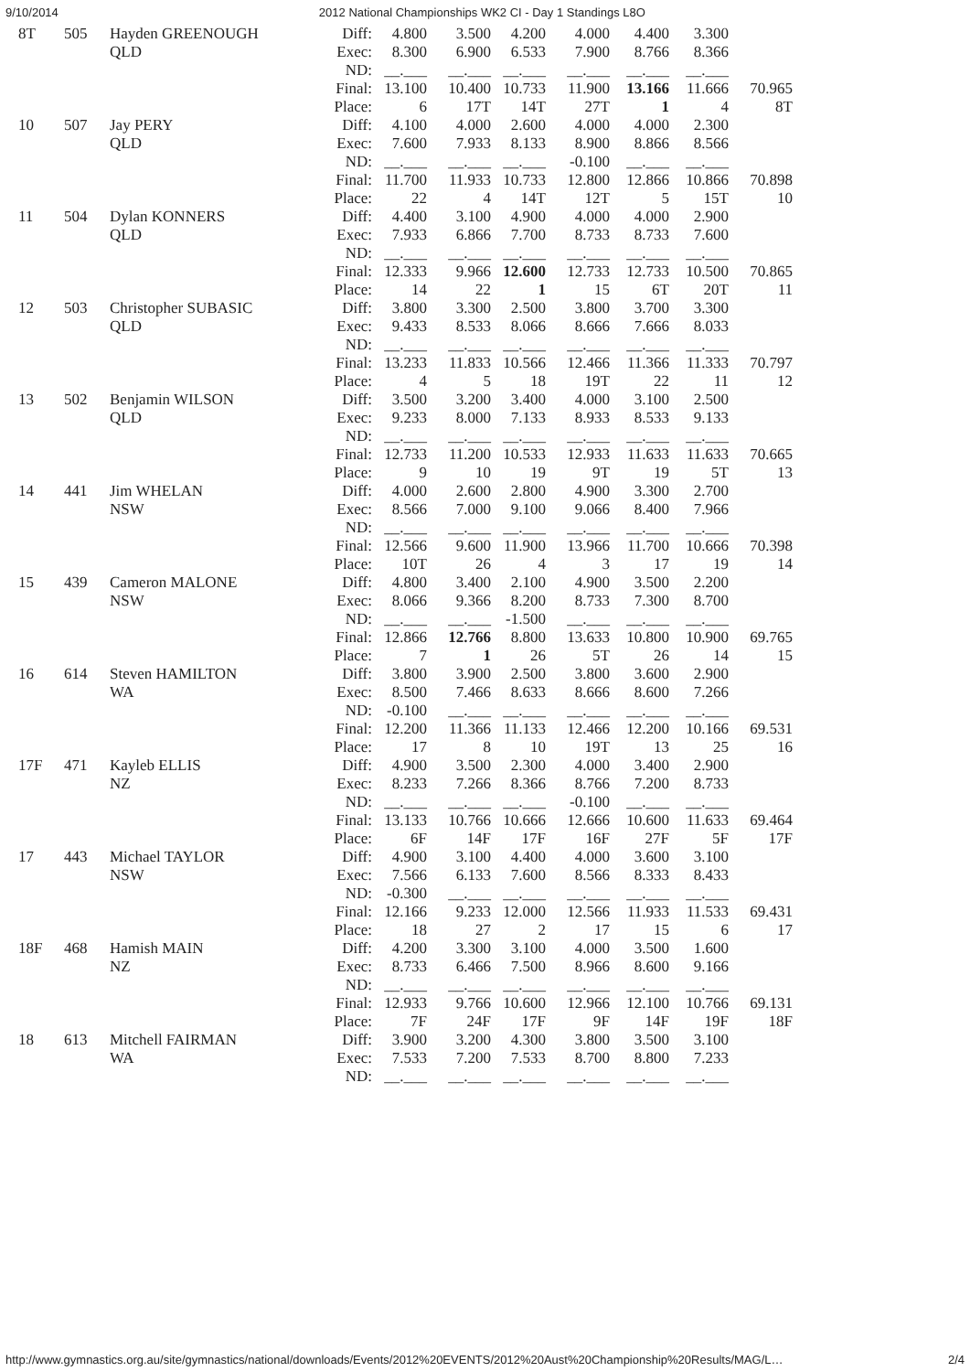9/10/2014 2012 National Championships WK2 CI - Day 1 Standings L8O
| 8T | 505 | Hayden GREENOUGH QLD | Diff: Exec: ND: Final: Place: | 4.800 8.300 __.___ 13.100 6 | 3.500 6.900 __.___ 10.400 17T | 4.200 6.533 __.___ 10.733 14T | 4.000 7.900 __.___ 11.900 27T | 4.400 8.766 __.___ 13.166 1 | 3.300 8.366 __.___ 11.666 4 | 70.965 8T |
| 10 | 507 | Jay PERY QLD | Diff: Exec: ND: Final: Place: | 4.100 7.600 __.___ 11.700 22 | 4.000 7.933 __.___ 11.933 4 | 2.600 8.133 __.___ 10.733 14T | 4.000 8.900 -0.100 12.800 12T | 4.000 8.866 __.___ 12.866 5 | 2.300 8.566 __.___ 10.866 15T | 70.898 10 |
| 11 | 504 | Dylan KONNERS QLD | Diff: Exec: ND: Final: Place: | 4.400 7.933 __.___ 12.333 14 | 3.100 6.866 __.___ 9.966 22 | 4.900 7.700 __.___ 12.600 1 | 4.000 8.733 __.___ 12.733 15 | 4.000 8.733 __.___ 12.733 6T | 2.900 7.600 __.___ 10.500 20T | 70.865 11 |
| 12 | 503 | Christopher SUBASIC QLD | Diff: Exec: ND: Final: Place: | 3.800 9.433 __.___ 13.233 4 | 3.300 8.533 __.___ 11.833 5 | 2.500 8.066 __.___ 10.566 18 | 3.800 8.666 __.___ 12.466 19T | 3.700 7.666 __.___ 11.366 22 | 3.300 8.033 __.___ 11.333 11 | 70.797 12 |
| 13 | 502 | Benjamin WILSON QLD | Diff: Exec: ND: Final: Place: | 3.500 9.233 __.___ 12.733 9 | 3.200 8.000 __.___ 11.200 10 | 3.400 7.133 __.___ 10.533 19 | 4.000 8.933 __.___ 12.933 9T | 3.100 8.533 __.___ 11.633 19 | 2.500 9.133 __.___ 11.633 5T | 70.665 13 |
| 14 | 441 | Jim WHELAN NSW | Diff: Exec: ND: Final: Place: | 4.000 8.566 __.___ 12.566 10T | 2.600 7.000 __.___ 9.600 26 | 2.800 9.100 __.___ 11.900 4 | 4.900 9.066 __.___ 13.966 3 | 3.300 8.400 __.___ 11.700 17 | 2.700 7.966 __.___ 10.666 19 | 70.398 14 |
| 15 | 439 | Cameron MALONE NSW | Diff: Exec: ND: Final: Place: | 4.800 8.066 __.___ 12.866 7 | 3.400 9.366 __.___ 12.766 1 | 2.100 8.200 -1.500 8.800 26 | 4.900 8.733 __.___ 13.633 5T | 3.500 7.300 __.___ 10.800 26 | 2.200 8.700 __.___ 10.900 14 | 69.765 15 |
| 16 | 614 | Steven HAMILTON WA | Diff: Exec: ND: Final: Place: | 3.800 8.500 -0.100 12.200 17 | 3.900 7.466 __.___ 11.366 8 | 2.500 8.633 __.___ 11.133 10 | 3.800 8.666 __.___ 12.466 19T | 3.600 8.600 __.___ 12.200 13 | 2.900 7.266 __.___ 10.166 25 | 69.531 16 |
| 17F | 471 | Kayleb ELLIS NZ | Diff: Exec: ND: Final: Place: | 4.900 8.233 __.___ 13.133 6F | 3.500 7.266 __.___ 10.766 14F | 2.300 8.366 __.___ 10.666 17F | 4.000 8.766 -0.100 12.666 16F | 3.400 7.200 __.___ 10.600 27F | 2.900 8.733 __.___ 11.633 5F | 69.464 17F |
| 17 | 443 | Michael TAYLOR NSW | Diff: Exec: ND: Final: Place: | 4.900 7.566 -0.300 12.166 18 | 3.100 6.133 __.___ 9.233 27 | 4.400 7.600 __.___ 12.000 2 | 4.000 8.566 __.___ 12.566 17 | 3.600 8.333 __.___ 11.933 15 | 3.100 8.433 __.___ 11.533 6 | 69.431 17 |
| 18F | 468 | Hamish MAIN NZ | Diff: Exec: ND: Final: Place: | 4.200 8.733 __.___ 12.933 7F | 3.300 6.466 __.___ 9.766 24F | 3.100 7.500 __.___ 10.600 17F | 4.000 8.966 __.___ 12.966 9F | 3.500 8.600 __.___ 12.100 14F | 1.600 9.166 __.___ 10.766 19F | 69.131 18F |
| 18 | 613 | Mitchell FAIRMAN WA | Diff: Exec: ND: | 3.900 7.533 __.___ | 3.200 7.200 __.___ | 4.300 7.533 __.___ | 3.800 8.700 __.___ | 3.500 8.800 __.___ | 3.100 7.233 __.___ | |
http://www.gymnastics.org.au/site/gymnastics/national/downloads/Events/2012%20EVENTS/2012%20Aust%20Championship%20Results/MAG/L… 2/4